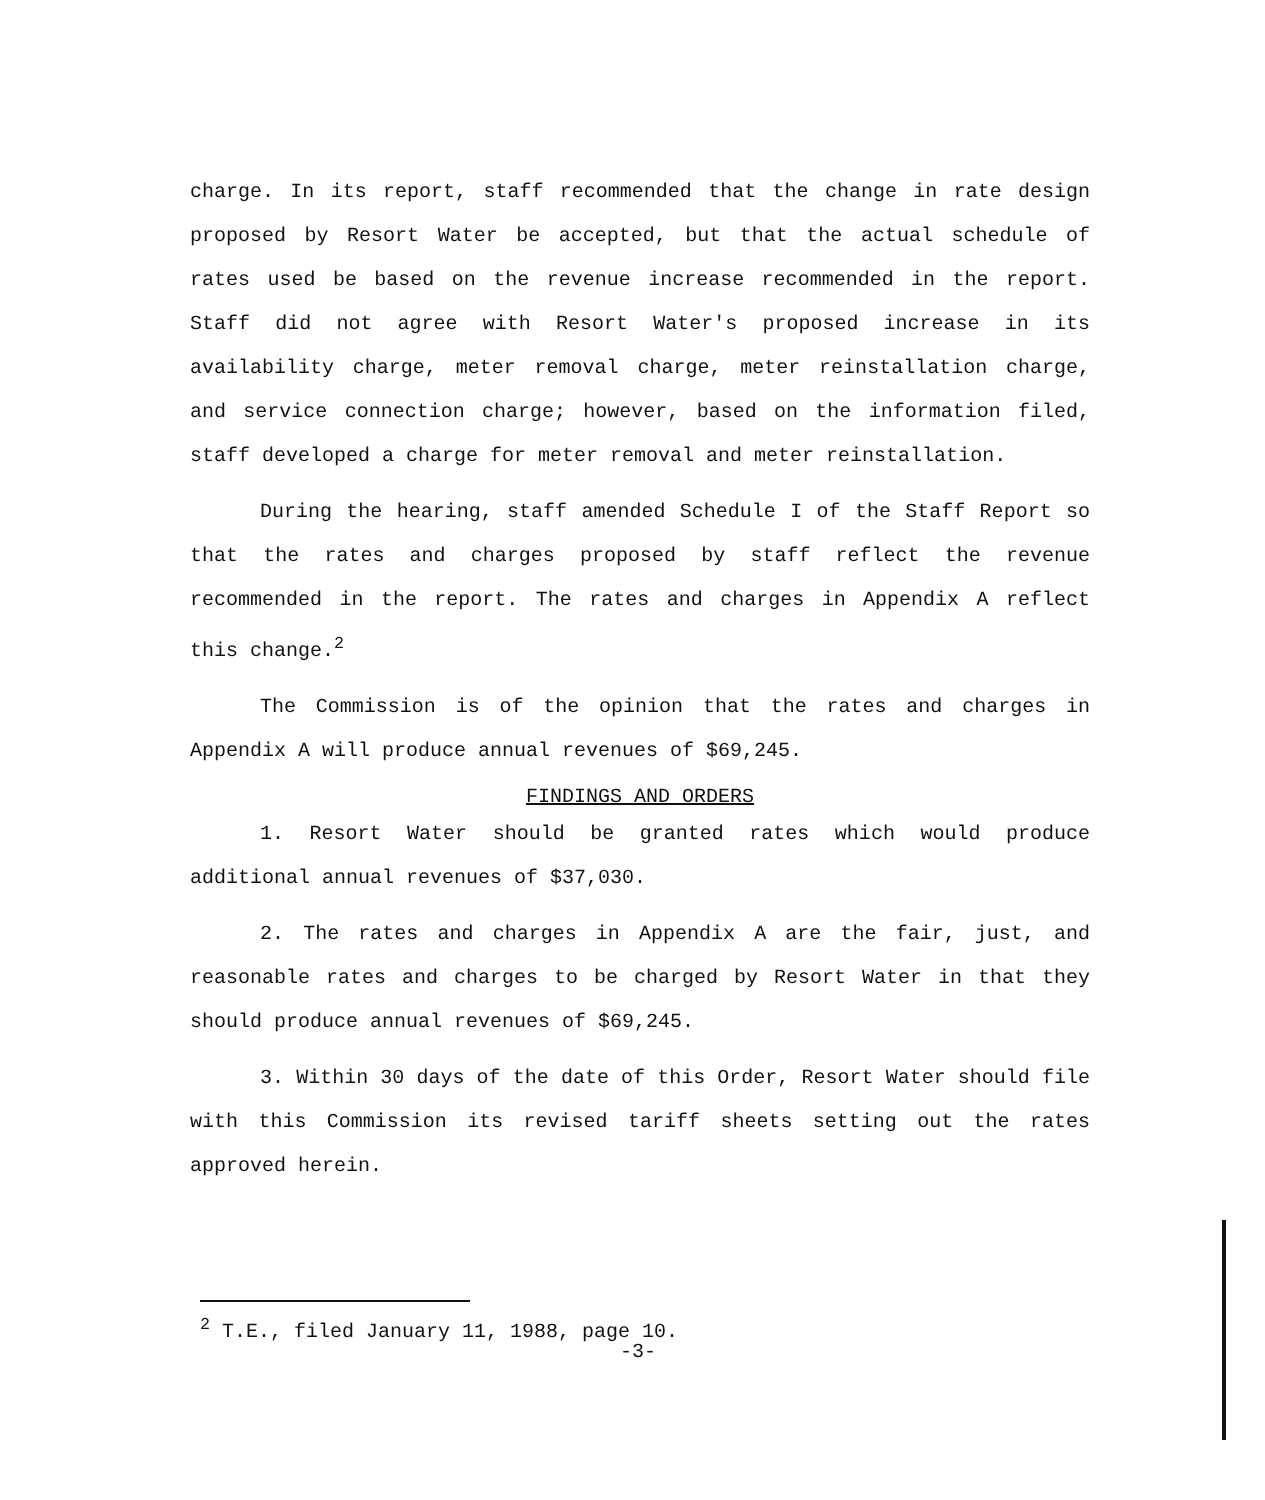charge. In its report, staff recommended that the change in rate design proposed by Resort Water be accepted, but that the actual schedule of rates used be based on the revenue increase recommended in the report. Staff did not agree with Resort Water's proposed increase in its availability charge, meter removal charge, meter reinstallation charge, and service connection charge; however, based on the information filed, staff developed a charge for meter removal and meter reinstallation.
During the hearing, staff amended Schedule I of the Staff Report so that the rates and charges proposed by staff reflect the revenue recommended in the report. The rates and charges in Appendix A reflect this change.<sup>2</sup>
The Commission is of the opinion that the rates and charges in Appendix A will produce annual revenues of $69,245.
FINDINGS AND ORDERS
1. Resort Water should be granted rates which would produce additional annual revenues of $37,030.
2. The rates and charges in Appendix A are the fair, just, and reasonable rates and charges to be charged by Resort Water in that they should produce annual revenues of $69,245.
3. Within 30 days of the date of this Order, Resort Water should file with this Commission its revised tariff sheets setting out the rates approved herein.
<sup>2</sup> T.E., filed January 11, 1988, page 10.
-3-